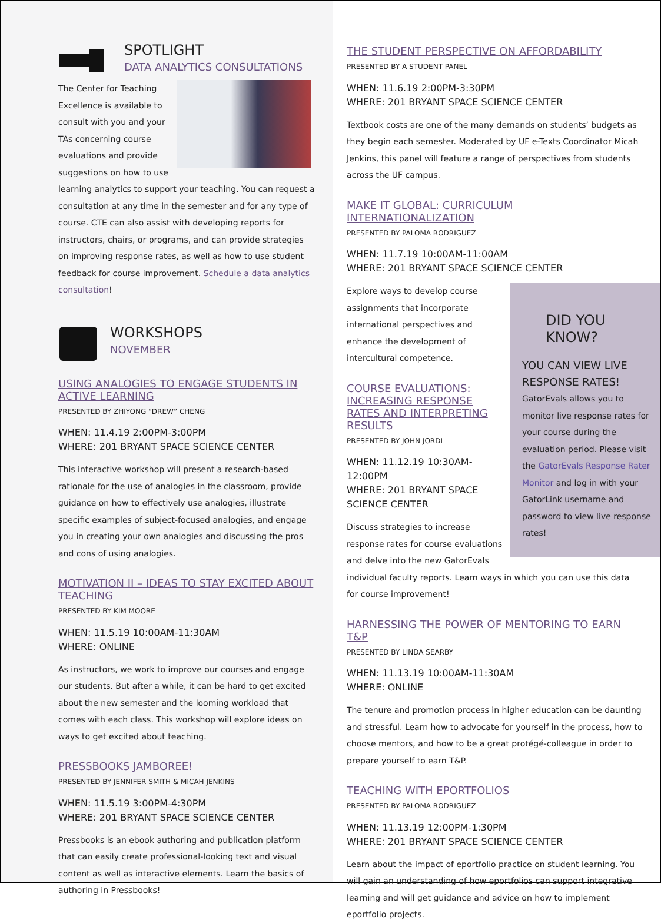SPOTLIGHT
DATA ANALYTICS CONSULTATIONS
The Center for Teaching Excellence is available to consult with you and your TAs concerning course evaluations and provide suggestions on how to use learning analytics to support your teaching. You can request a consultation at any time in the semester and for any type of course. CTE can also assist with developing reports for instructors, chairs, or programs, and can provide strategies on improving response rates, as well as how to use student feedback for course improvement. Schedule a data analytics consultation!
WORKSHOPS
NOVEMBER
USING ANALOGIES TO ENGAGE STUDENTS IN ACTIVE LEARNING
PRESENTED BY ZHIYONG “DREW” CHENG
WHEN: 11.4.19 2:00PM-3:00PM
WHERE: 201 BRYANT SPACE SCIENCE CENTER
This interactive workshop will present a research-based rationale for the use of analogies in the classroom, provide guidance on how to effectively use analogies, illustrate specific examples of subject-focused analogies, and engage you in creating your own analogies and discussing the pros and cons of using analogies.
MOTIVATION II – IDEAS TO STAY EXCITED ABOUT TEACHING
PRESENTED BY KIM MOORE
WHEN: 11.5.19 10:00AM-11:30AM
WHERE: ONLINE
As instructors, we work to improve our courses and engage our students. But after a while, it can be hard to get excited about the new semester and the looming workload that comes with each class. This workshop will explore ideas on ways to get excited about teaching.
PRESSBOOKS JAMBOREE!
PRESENTED BY JENNIFER SMITH & MICAH JENKINS
WHEN: 11.5.19 3:00PM-4:30PM
WHERE: 201 BRYANT SPACE SCIENCE CENTER
Pressbooks is an ebook authoring and publication platform that can easily create professional-looking text and visual content as well as interactive elements. Learn the basics of authoring in Pressbooks!
THE STUDENT PERSPECTIVE ON AFFORDABILITY
PRESENTED BY A STUDENT PANEL
WHEN: 11.6.19 2:00PM-3:30PM
WHERE: 201 BRYANT SPACE SCIENCE CENTER
Textbook costs are one of the many demands on students’ budgets as they begin each semester. Moderated by UF e-Texts Coordinator Micah Jenkins, this panel will feature a range of perspectives from students across the UF campus.
MAKE IT GLOBAL: CURRICULUM INTERNATIONALIZATION
PRESENTED BY PALOMA RODRIGUEZ
WHEN: 11.7.19 10:00AM-11:00AM
WHERE: 201 BRYANT SPACE SCIENCE CENTER
DID YOU KNOW?
YOU CAN VIEW LIVE RESPONSE RATES!
GatorEvals allows you to monitor live response rates for your course during the evaluation period. Please visit the GatorEvals Response Rater Monitor and log in with your GatorLink username and password to view live response rates!
Explore ways to develop course assignments that incorporate international perspectives and enhance the development of intercultural competence.
COURSE EVALUATIONS: INCREASING RESPONSE RATES AND INTERPRETING RESULTS
PRESENTED BY JOHN JORDI
WHEN: 11.12.19 10:30AM-12:00PM
WHERE: 201 BRYANT SPACE SCIENCE CENTER
Discuss strategies to increase response rates for course evaluations and delve into the new GatorEvals individual faculty reports. Learn ways in which you can use this data for course improvement!
HARNESSING THE POWER OF MENTORING TO EARN T&P
PRESENTED BY LINDA SEARBY
WHEN: 11.13.19 10:00AM-11:30AM
WHERE: ONLINE
The tenure and promotion process in higher education can be daunting and stressful. Learn how to advocate for yourself in the process, how to choose mentors, and how to be a great protégé-colleague in order to prepare yourself to earn T&P.
TEACHING WITH EPORTFOLIOS
PRESENTED BY PALOMA RODRIGUEZ
WHEN: 11.13.19 12:00PM-1:30PM
WHERE: 201 BRYANT SPACE SCIENCE CENTER
Learn about the impact of eportfolio practice on student learning. You will gain an understanding of how eportfolios can support integrative learning and will get guidance and advice on how to implement eportfolio projects.